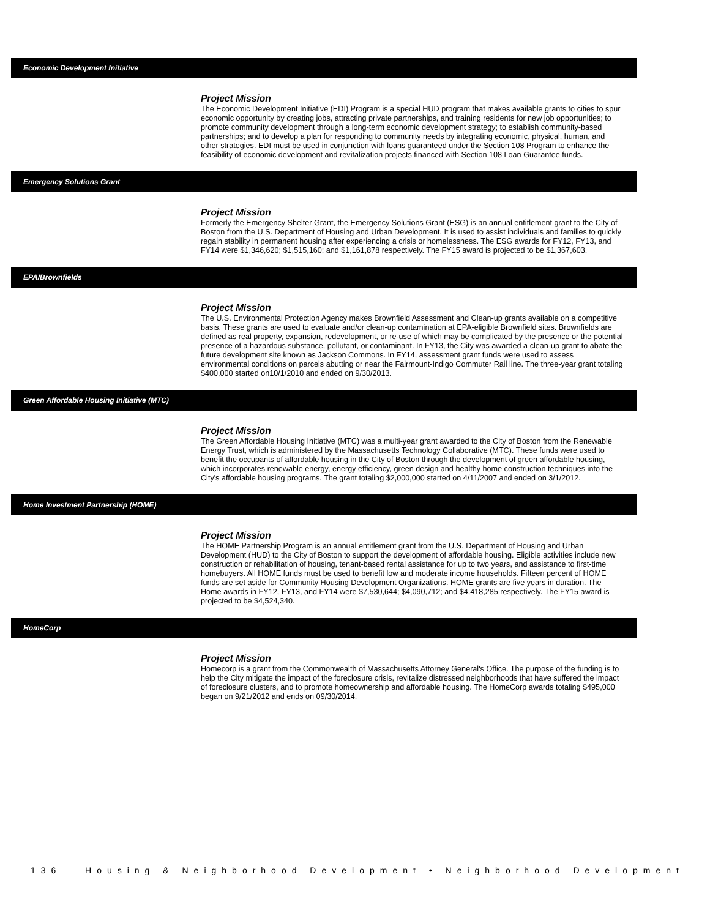Economic Development Initiative
Project Mission
The Economic Development Initiative (EDI) Program is a special HUD program that makes available grants to cities to spur economic opportunity by creating jobs, attracting private partnerships, and training residents for new job opportunities; to promote community development through a long-term economic development strategy; to establish community-based partnerships; and to develop a plan for responding to community needs by integrating economic, physical, human, and other strategies. EDI must be used in conjunction with loans guaranteed under the Section 108 Program to enhance the feasibility of economic development and revitalization projects financed with Section 108 Loan Guarantee funds.
Emergency Solutions Grant
Project Mission
Formerly the Emergency Shelter Grant, the Emergency Solutions Grant (ESG) is an annual entitlement grant to the City of Boston from the U.S. Department of Housing and Urban Development. It is used to assist individuals and families to quickly regain stability in permanent housing after experiencing a crisis or homelessness. The ESG awards for FY12, FY13, and FY14 were $1,346,620; $1,515,160; and $1,161,878 respectively. The FY15 award is projected to be $1,367,603.
EPA/Brownfields
Project Mission
The U.S. Environmental Protection Agency makes Brownfield Assessment and Clean-up grants available on a competitive basis. These grants are used to evaluate and/or clean-up contamination at EPA-eligible Brownfield sites. Brownfields are defined as real property, expansion, redevelopment, or re-use of which may be complicated by the presence or the potential presence of a hazardous substance, pollutant, or contaminant. In FY13, the City was awarded a clean-up grant to abate the future development site known as Jackson Commons. In FY14, assessment grant funds were used to assess environmental conditions on parcels abutting or near the Fairmount-Indigo Commuter Rail line. The three-year grant totaling $400,000 started on10/1/2010 and ended on 9/30/2013.
Green Affordable Housing Initiative (MTC)
Project Mission
The Green Affordable Housing Initiative (MTC) was a multi-year grant awarded to the City of Boston from the Renewable Energy Trust, which is administered by the Massachusetts Technology Collaborative (MTC). These funds were used to benefit the occupants of affordable housing in the City of Boston through the development of green affordable housing, which incorporates renewable energy, energy efficiency, green design and healthy home construction techniques into the City's affordable housing programs. The grant totaling $2,000,000 started on 4/11/2007 and ended on 3/1/2012.
Home Investment Partnership (HOME)
Project Mission
The HOME Partnership Program is an annual entitlement grant from the U.S. Department of Housing and Urban Development (HUD) to the City of Boston to support the development of affordable housing. Eligible activities include new construction or rehabilitation of housing, tenant-based rental assistance for up to two years, and assistance to first-time homebuyers. All HOME funds must be used to benefit low and moderate income households. Fifteen percent of HOME funds are set aside for Community Housing Development Organizations. HOME grants are five years in duration. The Home awards in FY12, FY13, and FY14 were $7,530,644; $4,090,712; and $4,418,285 respectively. The FY15 award is projected to be $4,524,340.
HomeCorp
Project Mission
Homecorp is a grant from the Commonwealth of Massachusetts Attorney General's Office. The purpose of the funding is to help the City mitigate the impact of the foreclosure crisis, revitalize distressed neighborhoods that have suffered the impact of foreclosure clusters, and to promote homeownership and affordable housing. The HomeCorp awards totaling $495,000 began on 9/21/2012 and ends on 09/30/2014.
136 Housing & Neighborhood Development • Neighborhood Development